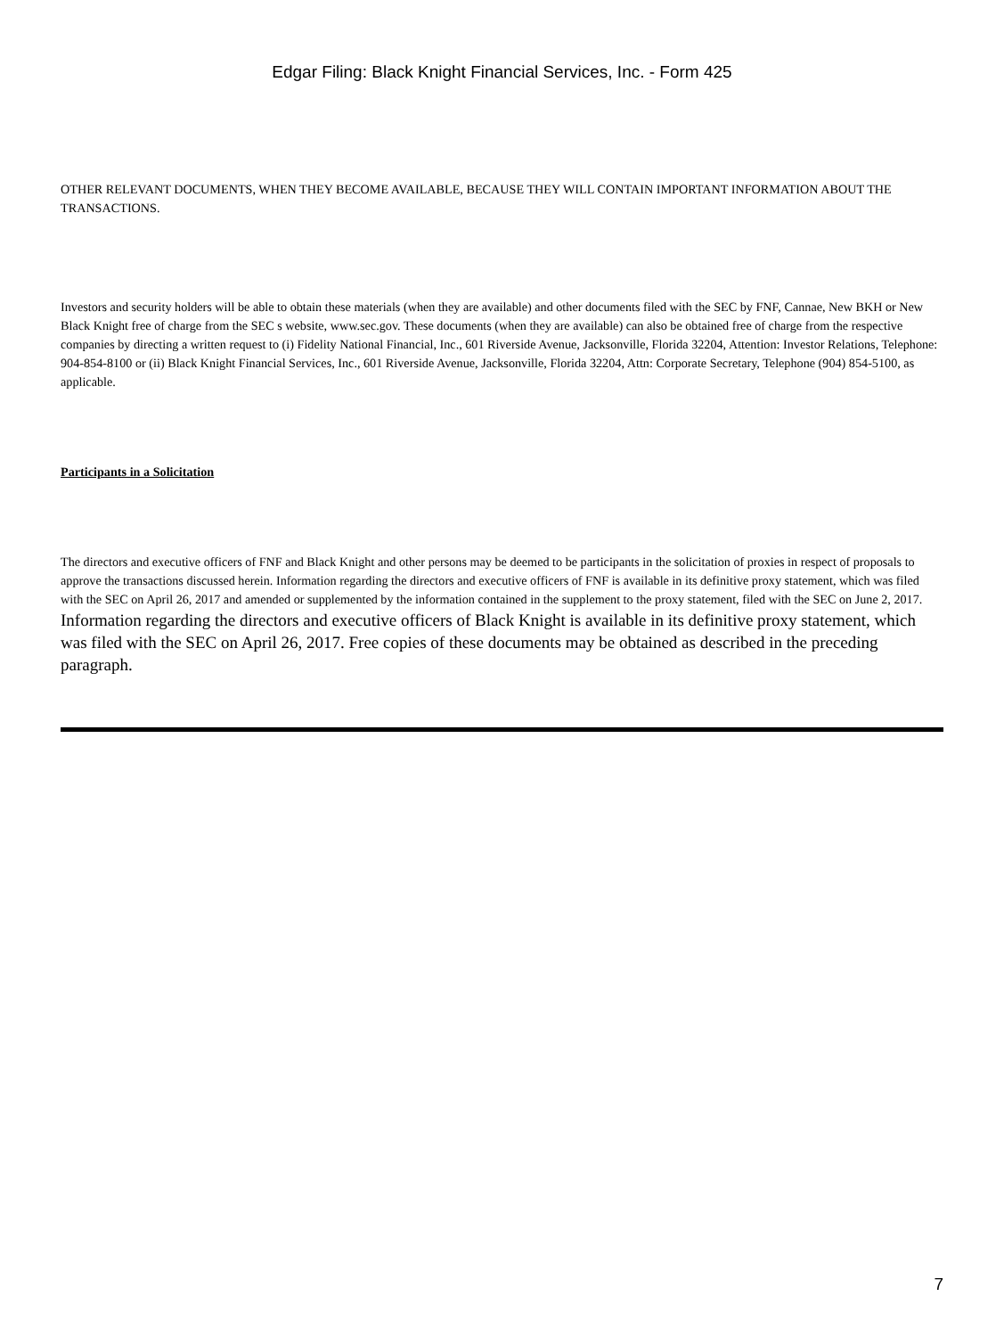Edgar Filing: Black Knight Financial Services, Inc. - Form 425
OTHER RELEVANT DOCUMENTS, WHEN THEY BECOME AVAILABLE, BECAUSE THEY WILL CONTAIN IMPORTANT INFORMATION ABOUT THE TRANSACTIONS.
Investors and security holders will be able to obtain these materials (when they are available) and other documents filed with the SEC by FNF, Cannae, New BKH or New Black Knight free of charge from the SEC s website, www.sec.gov. These documents (when they are available) can also be obtained free of charge from the respective companies by directing a written request to (i) Fidelity National Financial, Inc., 601 Riverside Avenue, Jacksonville, Florida 32204, Attention: Investor Relations, Telephone: 904-854-8100 or (ii) Black Knight Financial Services, Inc., 601 Riverside Avenue, Jacksonville, Florida 32204, Attn: Corporate Secretary, Telephone (904) 854-5100, as applicable.
Participants in a Solicitation
The directors and executive officers of FNF and Black Knight and other persons may be deemed to be participants in the solicitation of proxies in respect of proposals to approve the transactions discussed herein. Information regarding the directors and executive officers of FNF is available in its definitive proxy statement, which was filed with the SEC on April 26, 2017 and amended or supplemented by the information contained in the supplement to the proxy statement, filed with the SEC on June 2, 2017. Information regarding the directors and executive officers of Black Knight is available in its definitive proxy statement, which was filed with the SEC on April 26, 2017. Free copies of these documents may be obtained as described in the preceding paragraph.
7